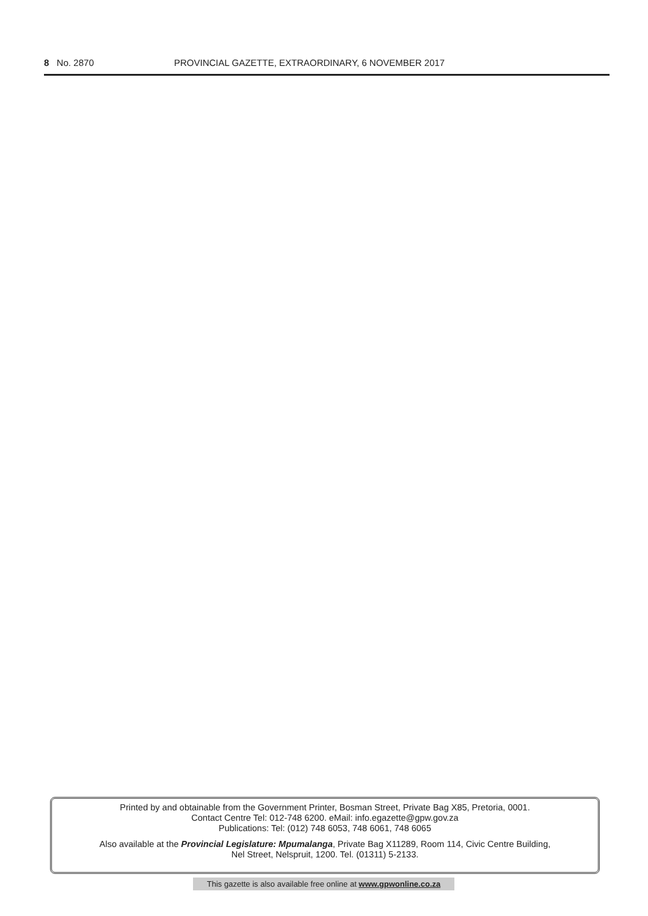8 No. 2870 PROVINCIAL GAZETTE, EXTRAORDINARY, 6 NOVEMBER 2017
Printed by and obtainable from the Government Printer, Bosman Street, Private Bag X85, Pretoria, 0001.
Contact Centre Tel: 012-748 6200. eMail: info.egazette@gpw.gov.za
Publications: Tel: (012) 748 6053, 748 6061, 748 6065
Also available at the Provincial Legislature: Mpumalanga, Private Bag X11289, Room 114, Civic Centre Building,
Nel Street, Nelspruit, 1200. Tel. (01311) 5-2133.
This gazette is also available free online at www.gpwonline.co.za